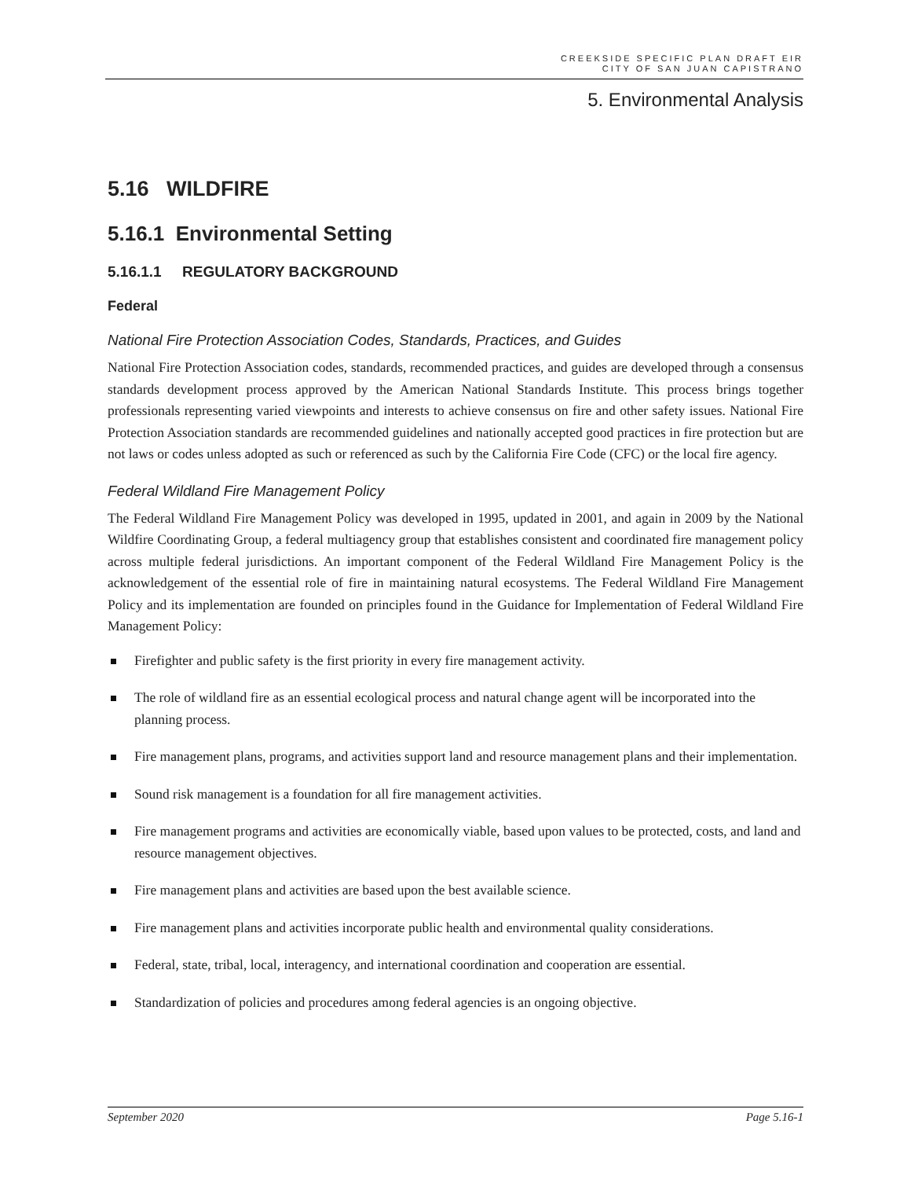CREEKSIDE SPECIFIC PLAN DRAFT EIR
CITY OF SAN JUAN CAPISTRANO
5. Environmental Analysis
5.16 WILDFIRE
5.16.1 Environmental Setting
5.16.1.1 REGULATORY BACKGROUND
Federal
National Fire Protection Association Codes, Standards, Practices, and Guides
National Fire Protection Association codes, standards, recommended practices, and guides are developed through a consensus standards development process approved by the American National Standards Institute. This process brings together professionals representing varied viewpoints and interests to achieve consensus on fire and other safety issues. National Fire Protection Association standards are recommended guidelines and nationally accepted good practices in fire protection but are not laws or codes unless adopted as such or referenced as such by the California Fire Code (CFC) or the local fire agency.
Federal Wildland Fire Management Policy
The Federal Wildland Fire Management Policy was developed in 1995, updated in 2001, and again in 2009 by the National Wildfire Coordinating Group, a federal multiagency group that establishes consistent and coordinated fire management policy across multiple federal jurisdictions. An important component of the Federal Wildland Fire Management Policy is the acknowledgement of the essential role of fire in maintaining natural ecosystems. The Federal Wildland Fire Management Policy and its implementation are founded on principles found in the Guidance for Implementation of Federal Wildland Fire Management Policy:
Firefighter and public safety is the first priority in every fire management activity.
The role of wildland fire as an essential ecological process and natural change agent will be incorporated into the planning process.
Fire management plans, programs, and activities support land and resource management plans and their implementation.
Sound risk management is a foundation for all fire management activities.
Fire management programs and activities are economically viable, based upon values to be protected, costs, and land and resource management objectives.
Fire management plans and activities are based upon the best available science.
Fire management plans and activities incorporate public health and environmental quality considerations.
Federal, state, tribal, local, interagency, and international coordination and cooperation are essential.
Standardization of policies and procedures among federal agencies is an ongoing objective.
September 2020 Page 5.16-1